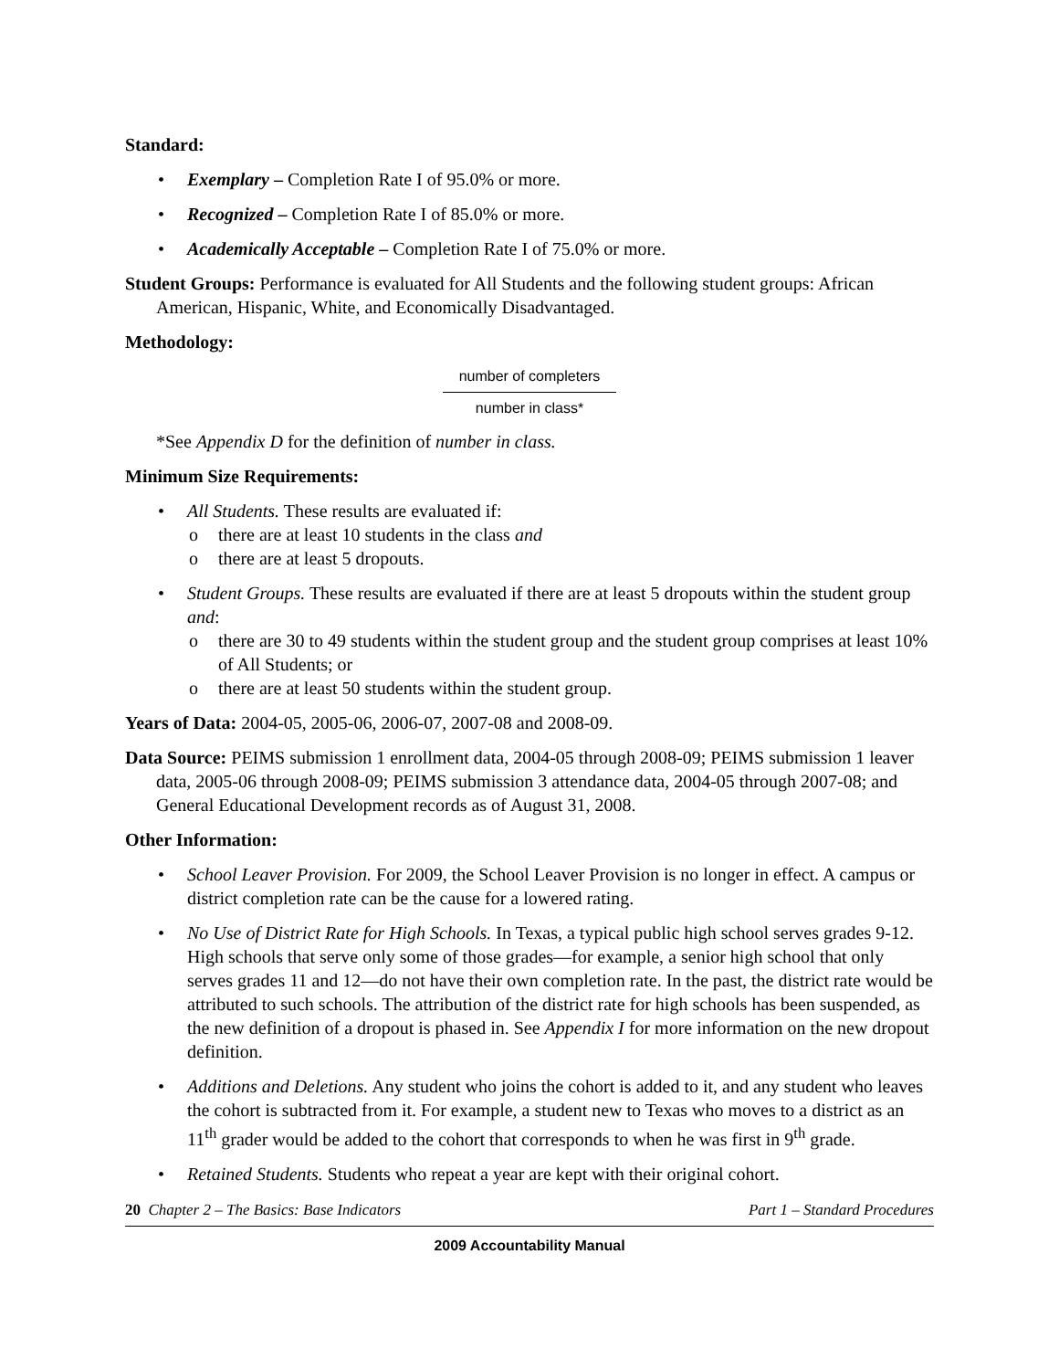Standard:
• Exemplary – Completion Rate I of 95.0% or more.
• Recognized – Completion Rate I of 85.0% or more.
• Academically Acceptable – Completion Rate I of 75.0% or more.
Student Groups: Performance is evaluated for All Students and the following student groups: African American, Hispanic, White, and Economically Disadvantaged.
Methodology:
number of completers
number in class*
*See Appendix D for the definition of number in class.
Minimum Size Requirements:
• All Students. These results are evaluated if:
o there are at least 10 students in the class and
o there are at least 5 dropouts.
• Student Groups. These results are evaluated if there are at least 5 dropouts within the student group and:
o there are 30 to 49 students within the student group and the student group comprises at least 10% of All Students; or
o there are at least 50 students within the student group.
Years of Data: 2004-05, 2005-06, 2006-07, 2007-08 and 2008-09.
Data Source: PEIMS submission 1 enrollment data, 2004-05 through 2008-09; PEIMS submission 1 leaver data, 2005-06 through 2008-09; PEIMS submission 3 attendance data, 2004-05 through 2007-08; and General Educational Development records as of August 31, 2008.
Other Information:
• School Leaver Provision. For 2009, the School Leaver Provision is no longer in effect. A campus or district completion rate can be the cause for a lowered rating.
• No Use of District Rate for High Schools. In Texas, a typical public high school serves grades 9-12. High schools that serve only some of those grades—for example, a senior high school that only serves grades 11 and 12—do not have their own completion rate. In the past, the district rate would be attributed to such schools. The attribution of the district rate for high schools has been suspended, as the new definition of a dropout is phased in. See Appendix I for more information on the new dropout definition.
• Additions and Deletions. Any student who joins the cohort is added to it, and any student who leaves the cohort is subtracted from it. For example, a student new to Texas who moves to a district as an 11<sup>th</sup> grader would be added to the cohort that corresponds to when he was first in 9<sup>th</sup> grade.
• Retained Students. Students who repeat a year are kept with their original cohort.
20 Chapter 2 – The Basics: Base Indicators Part 1 – Standard Procedures
2009 Accountability Manual